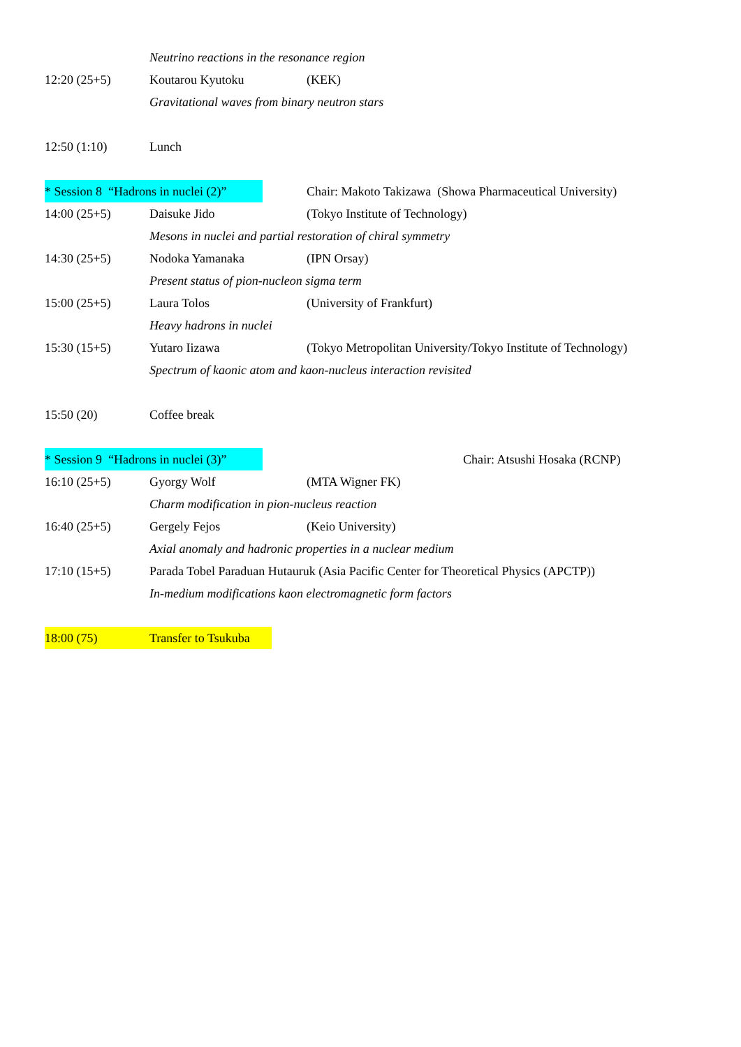Neutrino reactions in the resonance region
12:20 (25+5) Koutarou Kyutoku (KEK)
Gravitational waves from binary neutron stars
12:50 (1:10) Lunch
* Session 8 “Hadrons in nuclei (2)” Chair: Makoto Takizawa (Showa Pharmaceutical University)
14:00 (25+5) Daisuke Jido (Tokyo Institute of Technology)
Mesons in nuclei and partial restoration of chiral symmetry
14:30 (25+5) Nodoka Yamanaka (IPN Orsay)
Present status of pion-nucleon sigma term
15:00 (25+5) Laura Tolos (University of Frankfurt)
Heavy hadrons in nuclei
15:30 (15+5) Yutaro Iizawa (Tokyo Metropolitan University/Tokyo Institute of Technology)
Spectrum of kaonic atom and kaon-nucleus interaction revisited
15:50 (20) Coffee break
* Session 9 “Hadrons in nuclei (3)” Chair: Atsushi Hosaka (RCNP)
16:10 (25+5) Gyorgy Wolf (MTA Wigner FK)
Charm modification in pion-nucleus reaction
16:40 (25+5) Gergely Fejos (Keio University)
Axial anomaly and hadronic properties in a nuclear medium
17:10 (15+5) Parada Tobel Paraduan Hutauruk (Asia Pacific Center for Theoretical Physics (APCTP))
In-medium modifications kaon electromagnetic form factors
18:00 (75) Transfer to Tsukuba